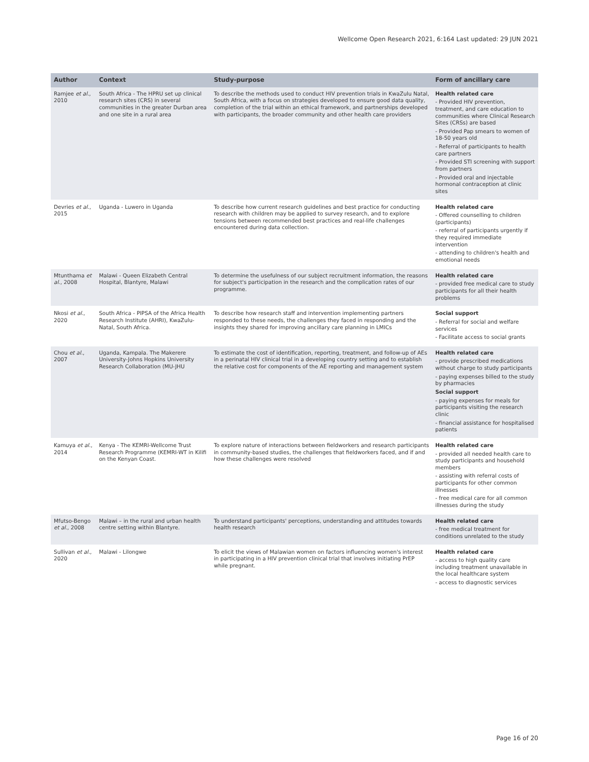Wellcome Open Research 2021, 6:164 Last updated: 29 JUN 2021
| Author | Context | Study-purpose | Form of ancillary care |
| --- | --- | --- | --- |
| Ramjee et al. , 2010 | South Africa - The HPRU set up clinical research sites (CRS) in several communities in the greater Durban area and one site in a rural area | To describe the methods used to conduct HIV prevention trials in KwaZulu Natal, South Africa, with a focus on strategies developed to ensure good data quality, completion of the trial within an ethical framework, and partnerships developed with participants, the broader community and other health care providers | Health related care - Provided HIV prevention, treatment, and care education to communities where Clinical Research Sites (CRSs) are based - Provided Pap smears to women of 18-50 years old - Referral of participants to health care partners - Provided STI screening with support from partners - Provided oral and injectable hormonal contraception at clinic sites |
| Devries et al. , 2015 | Uganda - Luwero in Uganda | To describe how current research guidelines and best practice for conducting research with children may be applied to survey research, and to explore tensions between recommended best practices and real-life challenges encountered during data collection. | Health related care - Offered counselling to children (participants) - referral of participants urgently if they required immediate intervention - attending to children's health and emotional needs |
| Mtunthama et al. , 2008 | Malawi - Queen Elizabeth Central Hospital, Blantyre, Malawi | To determine the usefulness of our subject recruitment information, the reasons for subject's participation in the research and the complication rates of our programme. | Health related care - provided free medical care to study participants for all their health problems |
| Nkosi et al. , 2020 | South Africa - PIPSA of the Africa Health Research Institute (AHRI), KwaZulu-Natal, South Africa. | To describe how research staff and intervention implementing partners responded to these needs, the challenges they faced in responding and the insights they shared for improving ancillary care planning in LMICs | Social support - Referral for social and welfare services - Facilitate access to social grants |
| Chou et al. , 2007 | Uganda, Kampala. The Makerere University-Johns Hopkins University Research Collaboration (MU-JHU | To estimate the cost of identification, reporting, treatment, and follow-up of AEs in a perinatal HIV clinical trial in a developing country setting and to establish the relative cost for components of the AE reporting and management system | Health related care - provide prescribed medications without charge to study participants - paying expenses billed to the study by pharmacies Social support - paying expenses for meals for participants visiting the research clinic - financial assistance for hospitalised patients |
| Kamuya et al. , 2014 | Kenya - The KEMRI-Wellcome Trust Research Programme (KEMRI-WT in Kilifi on the Kenyan Coast. | To explore nature of interactions between fieldworkers and research participants in community-based studies, the challenges that fieldworkers faced, and if and how these challenges were resolved | Health related care - provided all needed health care to study participants and household members - assisting with referral costs of participants for other common illnesses - free medical care for all common illnesses during the study |
| Mfutso-Bengo et al. , 2008 | Malawi – in the rural and urban health centre setting within Blantyre. | To understand participants' perceptions, understanding and attitudes towards health research | Health related care - free medical treatment for conditions unrelated to the study |
| Sullivan et al. , 2020 | Malawi - Lilongwe | To elicit the views of Malawian women on factors influencing women's interest in participating in a HIV prevention clinical trial that involves initiating PrEP while pregnant. | Health related care - access to high quality care including treatment unavailable in the local healthcare system - access to diagnostic services |
Page 16 of 20